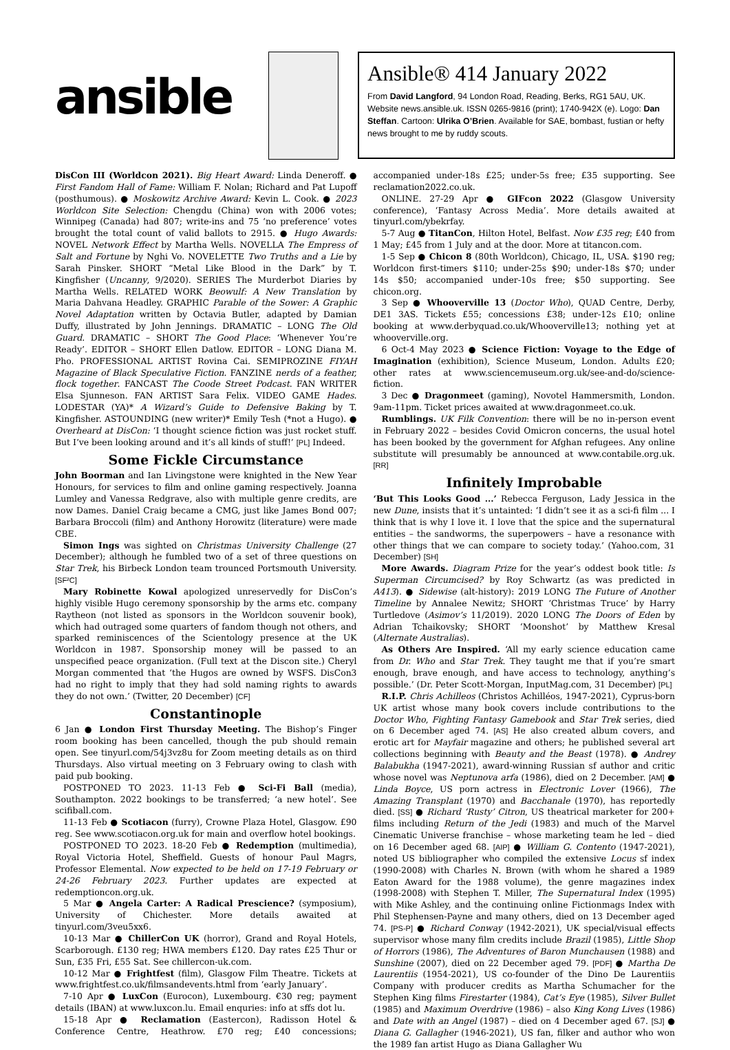ansible
Ansible® 414 January 2022
From David Langford, 94 London Road, Reading, Berks, RG1 5AU, UK. Website news.ansible.uk. ISSN 0265-9816 (print); 1740-942X (e). Logo: Dan Steffan. Cartoon: Ulrika O’Brien. Available for SAE, bombast, fustian or hefty news brought to me by ruddy scouts.
DisCon III (Worldcon 2021). Big Heart Award: Linda Deneroff. ● First Fandom Hall of Fame: William F. Nolan; Richard and Pat Lupoff (posthumous). ● Moskowitz Archive Award: Kevin L. Cook. ● 2023 Worldcon Site Selection: Chengdu (China) won with 2006 votes; Winnipeg (Canada) had 807; write-ins and 75 ‘no preference’ votes brought the total count of valid ballots to 2915. ● Hugo Awards: NOVEL Network Effect by Martha Wells. NOVELLA The Empress of Salt and Fortune by Nghi Vo. NOVELETTE Two Truths and a Lie by Sarah Pinsker. SHORT “Metal Like Blood in the Dark” by T. Kingfisher (Uncanny, 9/2020). SERIES The Murderbot Diaries by Martha Wells. RELATED WORK Beowulf: A New Translation by Maria Dahvana Headley. GRAPHIC Parable of the Sower: A Graphic Novel Adaptation written by Octavia Butler, adapted by Damian Duffy, illustrated by John Jennings. DRAMATIC – LONG The Old Guard. DRAMATIC – SHORT The Good Place: ‘Whenever You’re Ready’. EDITOR – SHORT Ellen Datlow. EDITOR – LONG Diana M. Pho. PROFESSIONAL ARTIST Rovina Cai. SEMIPROZINE FIYAH Magazine of Black Speculative Fiction. FANZINE nerds of a feather, flock together. FANCAST The Coode Street Podcast. FAN WRITER Elsa Sjunneson. FAN ARTIST Sara Felix. VIDEO GAME Hades. LODESTAR (YA)* A Wizard’s Guide to Defensive Baking by T. Kingfisher. ASTOUNDING (new writer)* Emily Tesh (*not a Hugo). ● Overheard at DisCon: ‘I thought science fiction was just rocket stuff. But I’ve been looking around and it’s all kinds of stuff!’ [PL] Indeed.
Some Fickle Circumstance
John Boorman and Ian Livingstone were knighted in the New Year Honours, for services to film and online gaming respectively. Joanna Lumley and Vanessa Redgrave, also with multiple genre credits, are now Dames. Daniel Craig became a CMG, just like James Bond 007; Barbara Broccoli (film) and Anthony Horowitz (literature) were made CBE.
Simon Ings was sighted on Christmas University Challenge (27 December); although he fumbled two of a set of three questions on Star Trek, his Birbeck London team trounced Portsmouth University. [SF²C]
Mary Robinette Kowal apologized unreservedly for DisCon’s highly visible Hugo ceremony sponsorship by the arms etc. company Raytheon (not listed as sponsors in the Worldcon souvenir book), which had outraged some quarters of fandom though not others, and sparked reminiscences of the Scientology presence at the UK Worldcon in 1987. Sponsorship money will be passed to an unspecified peace organization. (Full text at the Discon site.) Cheryl Morgan commented that ‘the Hugos are owned by WSFS. DisCon3 had no right to imply that they had sold naming rights to awards they do not own.’ (Twitter, 20 December) [CF]
Constantinople
6 Jan ● London First Thursday Meeting. The Bishop’s Finger room booking has been cancelled, though the pub should remain open. See tinyurl.com/54j3vz8u for Zoom meeting details as on third Thursdays. Also virtual meeting on 3 February owing to clash with paid pub booking.
POSTPONED TO 2023. 11-13 Feb ● Sci-Fi Ball (media), Southampton. 2022 bookings to be transferred; ‘a new hotel’. See scifiball.com.
11-13 Feb ● Scotiacon (furry), Crowne Plaza Hotel, Glasgow. £90 reg. See www.scotiacon.org.uk for main and overflow hotel bookings.
POSTPONED TO 2023. 18-20 Feb ● Redemption (multimedia), Royal Victoria Hotel, Sheffield. Guests of honour Paul Magrs, Professor Elemental. Now expected to be held on 17-19 February or 24-26 February 2023. Further updates are expected at redemptioncon.org.uk.
5 Mar ● Angela Carter: A Radical Prescience? (symposium), University of Chichester. More details awaited at tinyurl.com/3veu5xx6.
10-13 Mar ● ChillerCon UK (horror), Grand and Royal Hotels, Scarborough. £130 reg; HWA members £120. Day rates £25 Thur or Sun, £35 Fri, £55 Sat. See chillercon-uk.com.
10-12 Mar ● Frightfest (film), Glasgow Film Theatre. Tickets at www.frightfest.co.uk/filmsandevents.html from ‘early January’.
7-10 Apr ● LuxCon (Eurocon), Luxembourg. €30 reg; payment details (IBAN) at www.luxcon.lu. Email enquries: info at sffs dot lu.
15-18 Apr ● Reclamation (Eastercon), Radisson Hotel & Conference Centre, Heathrow. £70 reg; £40 concessions; accompanied under-18s £25; under-5s free; £35 supporting. See reclamation2022.co.uk.
ONLINE. 27-29 Apr ● GIFcon 2022 (Glasgow University conference), ‘Fantasy Across Media’. More details awaited at tinyurl.com/ybekrfay.
5-7 Aug ● TitanCon, Hilton Hotel, Belfast. Now £35 reg; £40 from 1 May; £45 from 1 July and at the door. More at titancon.com.
1-5 Sep ● Chicon 8 (80th Worldcon), Chicago, IL, USA. $190 reg; Worldcon first-timers $110; under-25s $90; under-18s $70; under 14s $50; accompanied under-10s free; $50 supporting. See chicon.org.
3 Sep ● Whooverville 13 (Doctor Who), QUAD Centre, Derby, DE1 3AS. Tickets £55; concessions £38; under-12s £10; online booking at www.derbyquad.co.uk/Whooverville13; nothing yet at whooverville.org.
6 Oct-4 May 2023 ● Science Fiction: Voyage to the Edge of Imagination (exhibition), Science Museum, London. Adults £20; other rates at www.sciencemuseum.org.uk/see-and-do/science-fiction.
3 Dec ● Dragonmeet (gaming), Novotel Hammersmith, London. 9am-11pm. Ticket prices awaited at www.dragonmeet.co.uk.
Rumblings. UK Filk Convention: there will be no in-person event in February 2022 – besides Covid Omicron concerns, the usual hotel has been booked by the government for Afghan refugees. Any online substitute will presumably be announced at www.contabile.org.uk. [RR]
Infinitely Improbable
‘But This Looks Good ...’ Rebecca Ferguson, Lady Jessica in the new Dune, insists that it’s untainted: ‘I didn’t see it as a sci-fi film ... I think that is why I love it. I love that the spice and the supernatural entities – the sandworms, the superpowers – have a resonance with other things that we can compare to society today.’ (Yahoo.com, 31 December) [SH]
More Awards. Diagram Prize for the year’s oddest book title: Is Superman Circumcised? by Roy Schwartz (as was predicted in A413). ● Sidewise (alt-history): 2019 LONG The Future of Another Timeline by Annalee Newitz; SHORT ‘Christmas Truce’ by Harry Turtledove (Asimov’s 11/2019). 2020 LONG The Doors of Eden by Adrian Tchaikovsky; SHORT ‘Moonshot’ by Matthew Kresal (Alternate Australias).
As Others Are Inspired. ‘All my early science education came from Dr. Who and Star Trek. They taught me that if you’re smart enough, brave enough, and have access to technology, anything’s possible.’ (Dr. Peter Scott-Morgan, InputMag.com, 31 December) [PL]
R.I.P. Chris Achilleos (Christos Achilléos, 1947-2021), Cyprus-born UK artist whose many book covers include contributions to the Doctor Who, Fighting Fantasy Gamebook and Star Trek series, died on 6 December aged 74. [AS] He also created album covers, and erotic art for Mayfair magazine and others; he published several art collections beginning with Beauty and the Beast (1978). ● Andrey Balabukha (1947-2021), award-winning Russian sf author and critic whose novel was Neptunova arfa (1986), died on 2 December. [AM] ● Linda Boyce, US porn actress in Electronic Lover (1966), The Amazing Transplant (1970) and Bacchanale (1970), has reportedly died. [SS] ● Richard ‘Rusty’ Citron, US theatrical marketer for 200+ films including Return of the Jedi (1983) and much of the Marvel Cinematic Universe franchise – whose marketing team he led – died on 16 December aged 68. [AIP] ● William G. Contento (1947-2021), noted US bibliographer who compiled the extensive Locus sf index (1990-2008) with Charles N. Brown (with whom he shared a 1989 Eaton Award for the 1988 volume), the genre magazines index (1998-2008) with Stephen T. Miller, The Supernatural Index (1995) with Mike Ashley, and the continuing online Fictionmags Index with Phil Stephensen-Payne and many others, died on 13 December aged 74. [PS-P] ● Richard Conway (1942-2021), UK special/visual effects supervisor whose many film credits include Brazil (1985), Little Shop of Horrors (1986), The Adventures of Baron Munchausen (1988) and Sunshine (2007), died on 22 December aged 79. [PDF] ● Martha De Laurentiis (1954-2021), US co-founder of the Dino De Laurentiis Company with producer credits as Martha Schumacher for the Stephen King films Firestarter (1984), Cat’s Eye (1985), Silver Bullet (1985) and Maximum Overdrive (1986) – also King Kong Lives (1986) and Date with an Angel (1987) – died on 4 December aged 67. [SJ] ● Diana G. Gallagher (1946-2021), US fan, filker and author who won the 1989 fan artist Hugo as Diana Gallagher Wu